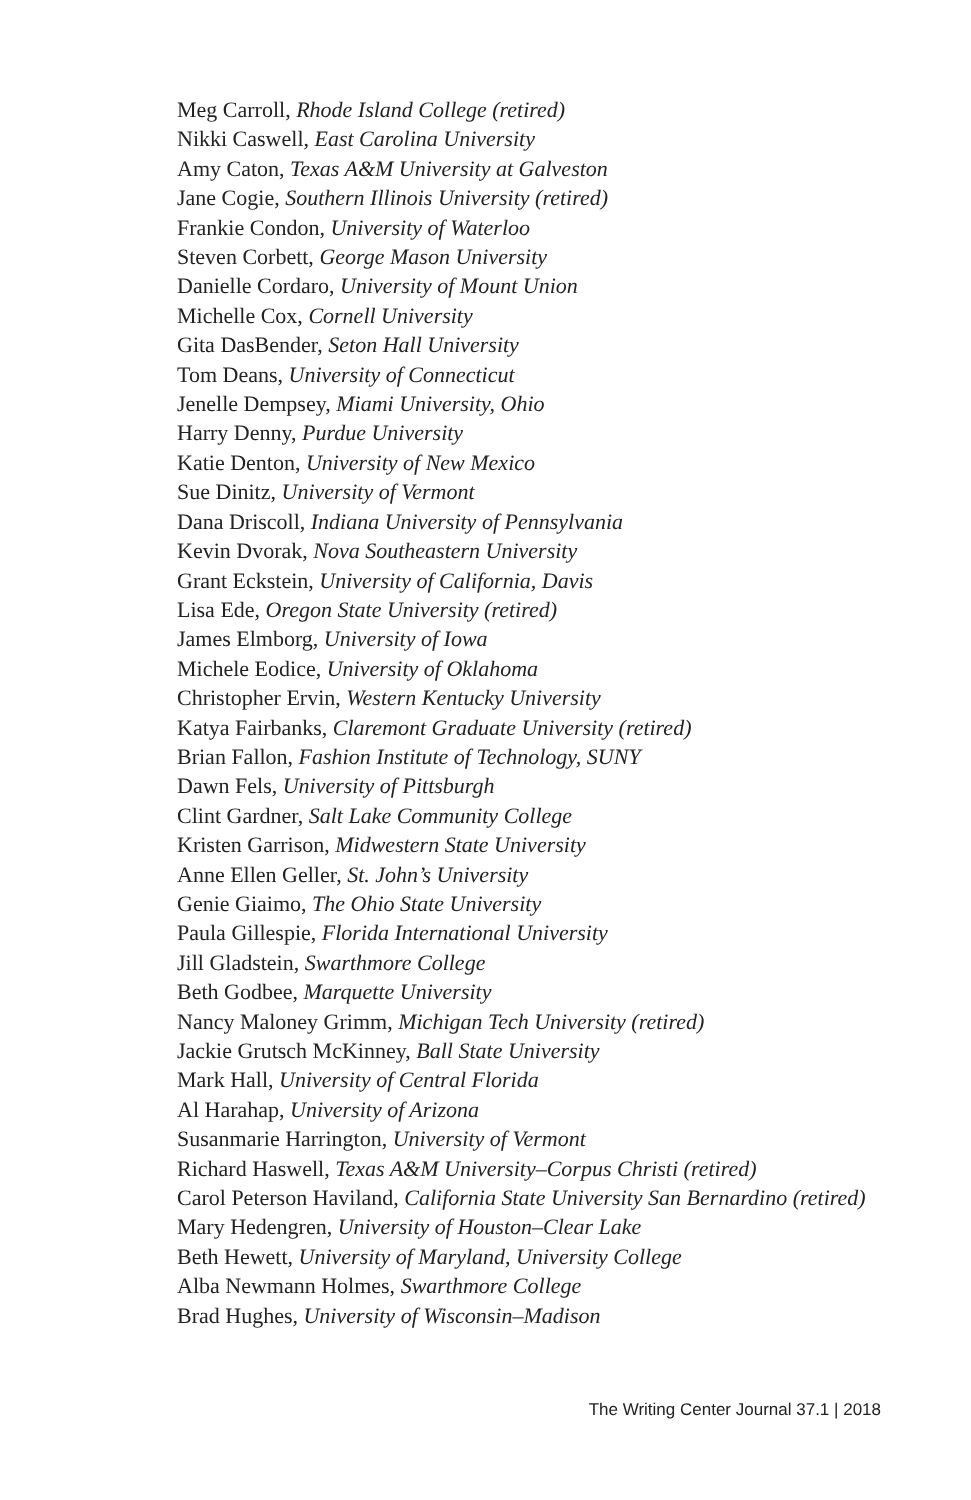Meg Carroll, Rhode Island College (retired)
Nikki Caswell, East Carolina University
Amy Caton, Texas A&M University at Galveston
Jane Cogie, Southern Illinois University (retired)
Frankie Condon, University of Waterloo
Steven Corbett, George Mason University
Danielle Cordaro, University of Mount Union
Michelle Cox, Cornell University
Gita DasBender, Seton Hall University
Tom Deans, University of Connecticut
Jenelle Dempsey, Miami University, Ohio
Harry Denny, Purdue University
Katie Denton, University of New Mexico
Sue Dinitz, University of Vermont
Dana Driscoll, Indiana University of Pennsylvania
Kevin Dvorak, Nova Southeastern University
Grant Eckstein, University of California, Davis
Lisa Ede, Oregon State University (retired)
James Elmborg, University of Iowa
Michele Eodice, University of Oklahoma
Christopher Ervin, Western Kentucky University
Katya Fairbanks, Claremont Graduate University (retired)
Brian Fallon, Fashion Institute of Technology, SUNY
Dawn Fels, University of Pittsburgh
Clint Gardner, Salt Lake Community College
Kristen Garrison, Midwestern State University
Anne Ellen Geller, St. John’s University
Genie Giaimo, The Ohio State University
Paula Gillespie, Florida International University
Jill Gladstein, Swarthmore College
Beth Godbee, Marquette University
Nancy Maloney Grimm, Michigan Tech University (retired)
Jackie Grutsch McKinney, Ball State University
Mark Hall, University of Central Florida
Al Harahap, University of Arizona
Susanmarie Harrington, University of Vermont
Richard Haswell, Texas A&M University–Corpus Christi (retired)
Carol Peterson Haviland, California State University San Bernardino (retired)
Mary Hedengren, University of Houston–Clear Lake
Beth Hewett, University of Maryland, University College
Alba Newmann Holmes, Swarthmore College
Brad Hughes, University of Wisconsin–Madison
The Writing Center Journal 37.1 | 2018